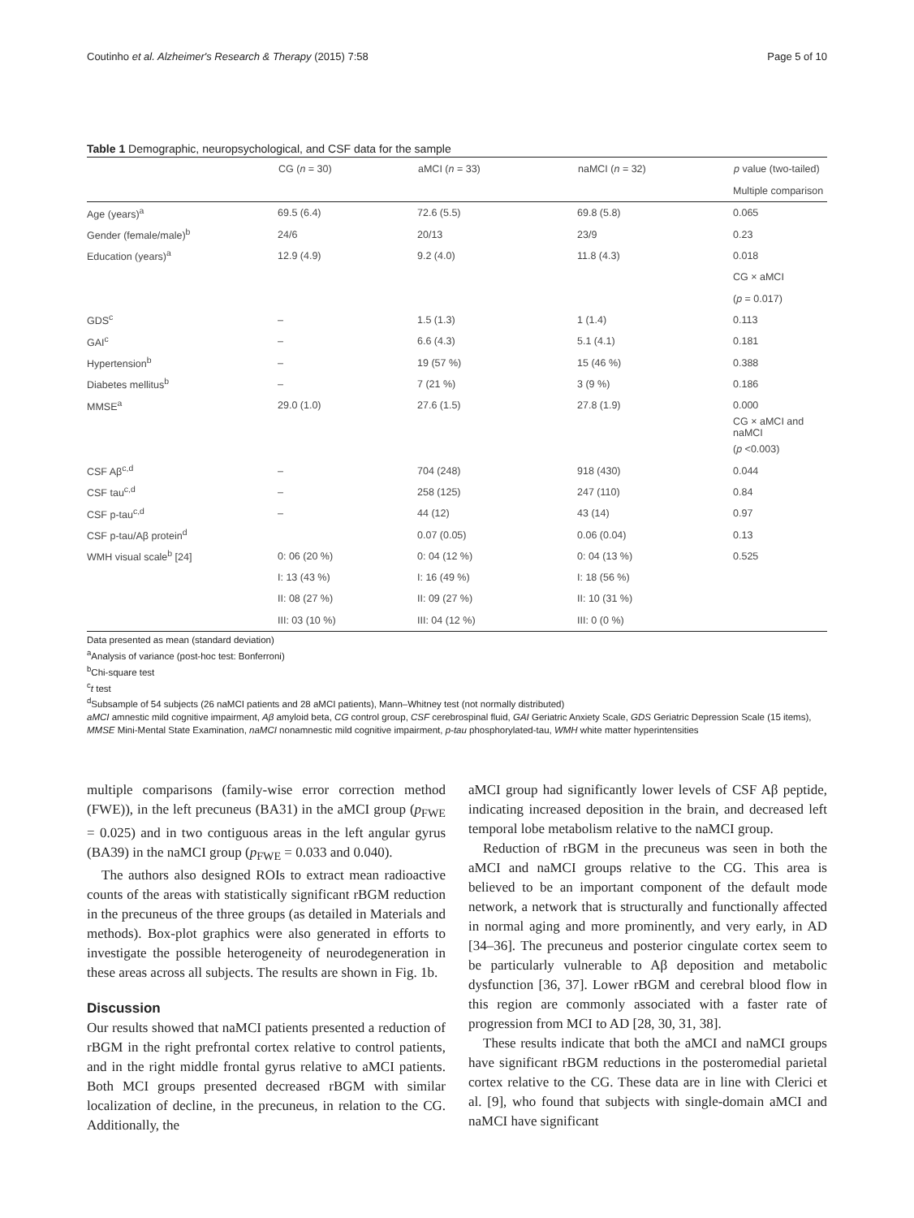Coutinho et al. Alzheimer's Research & Therapy (2015) 7:58 Page 5 of 10
Table 1 Demographic, neuropsychological, and CSF data for the sample
| | CG ( n = 30) | aMCI ( n = 33) | naMCI ( n = 32) | p value (two-tailed) |
| --- | --- | --- | --- | --- |
| | | | | Multiple comparison |
| Age (years)<sup>a</sup> | 69.5 (6.4) | 72.6 (5.5) | 69.8 (5.8) | 0.065 |
| Gender (female/male)<sup>b</sup> | 24/6 | 20/13 | 23/9 | 0.23 |
| Education (years)<sup>a</sup> | 12.9 (4.9) | 9.2 (4.0) | 11.8 (4.3) | 0.018 |
| | | | | CG × aMCI |
| | | | | ( p = 0.017) |
| GDS<sup>c</sup> | – | 1.5 (1.3) | 1 (1.4) | 0.113 |
| GAI<sup>c</sup> | – | 6.6 (4.3) | 5.1 (4.1) | 0.181 |
| Hypertension<sup>b</sup> | – | 19 (57 %) | 15 (46 %) | 0.388 |
| Diabetes mellitus<sup>b</sup> | – | 7 (21 %) | 3 (9 %) | 0.186 |
| MMSE<sup>a</sup> | 29.0 (1.0) | 27.6 (1.5) | 27.8 (1.9) | 0.000 |
| | | | | CG × aMCI and naMCI |
| | | | | ( p <0.003) |
| CSF Aβ<sup>c,d</sup> | – | 704 (248) | 918 (430) | 0.044 |
| CSF tau<sup>c,d</sup> | – | 258 (125) | 247 (110) | 0.84 |
| CSF p-tau<sup>c,d</sup> | – | 44 (12) | 43 (14) | 0.97 |
| CSF p-tau/Aβ protein<sup>d</sup> | | 0.07 (0.05) | 0.06 (0.04) | 0.13 |
| WMH visual scale<sup>b</sup> [24] | 0: 06 (20 %) | 0: 04 (12 %) | 0: 04 (13 %) | 0.525 |
| | I: 13 (43 %) | I: 16 (49 %) | I: 18 (56 %) | |
| | II: 08 (27 %) | II: 09 (27 %) | II: 10 (31 %) | |
| | III: 03 (10 %) | III: 04 (12 %) | III: 0 (0 %) | |
Data presented as mean (standard deviation)
<sup>a</sup> Analysis of variance (post-hoc test: Bonferroni)
<sup>b</sup> Chi-square test
<sup>c</sup> t test
<sup>d</sup> Subsample of 54 subjects (26 naMCI patients and 28 aMCI patients), Mann–Whitney test (not normally distributed)
aMCI amnestic mild cognitive impairment, Aβ amyloid beta, CG control group, CSF cerebrospinal fluid, GAI Geriatric Anxiety Scale, GDS Geriatric Depression Scale (15 items), MMSE Mini-Mental State Examination, naMCI nonamnestic mild cognitive impairment, p-tau phosphorylated-tau, WMH white matter hyperintensities
multiple comparisons (family-wise error correction method (FWE)), in the left precuneus (BA31) in the aMCI group (p<sub>FWE</sub> = 0.025) and in two contiguous areas in the left angular gyrus (BA39) in the naMCI group (p<sub>FWE</sub> = 0.033 and 0.040).
The authors also designed ROIs to extract mean radioactive counts of the areas with statistically significant rBGM reduction in the precuneus of the three groups (as detailed in Materials and methods). Box-plot graphics were also generated in efforts to investigate the possible heterogeneity of neurodegeneration in these areas across all subjects. The results are shown in Fig. 1b.
Discussion
Our results showed that naMCI patients presented a reduction of rBGM in the right prefrontal cortex relative to control patients, and in the right middle frontal gyrus relative to aMCI patients. Both MCI groups presented decreased rBGM with similar localization of decline, in the precuneus, in relation to the CG. Additionally, the
aMCI group had significantly lower levels of CSF Aβ peptide, indicating increased deposition in the brain, and decreased left temporal lobe metabolism relative to the naMCI group.
Reduction of rBGM in the precuneus was seen in both the aMCI and naMCI groups relative to the CG. This area is believed to be an important component of the default mode network, a network that is structurally and functionally affected in normal aging and more prominently, and very early, in AD [34–36]. The precuneus and posterior cingulate cortex seem to be particularly vulnerable to Aβ deposition and metabolic dysfunction [36, 37]. Lower rBGM and cerebral blood flow in this region are commonly associated with a faster rate of progression from MCI to AD [28, 30, 31, 38].
These results indicate that both the aMCI and naMCI groups have significant rBGM reductions in the posteromedial parietal cortex relative to the CG. These data are in line with Clerici et al. [9], who found that subjects with single-domain aMCI and naMCI have significant